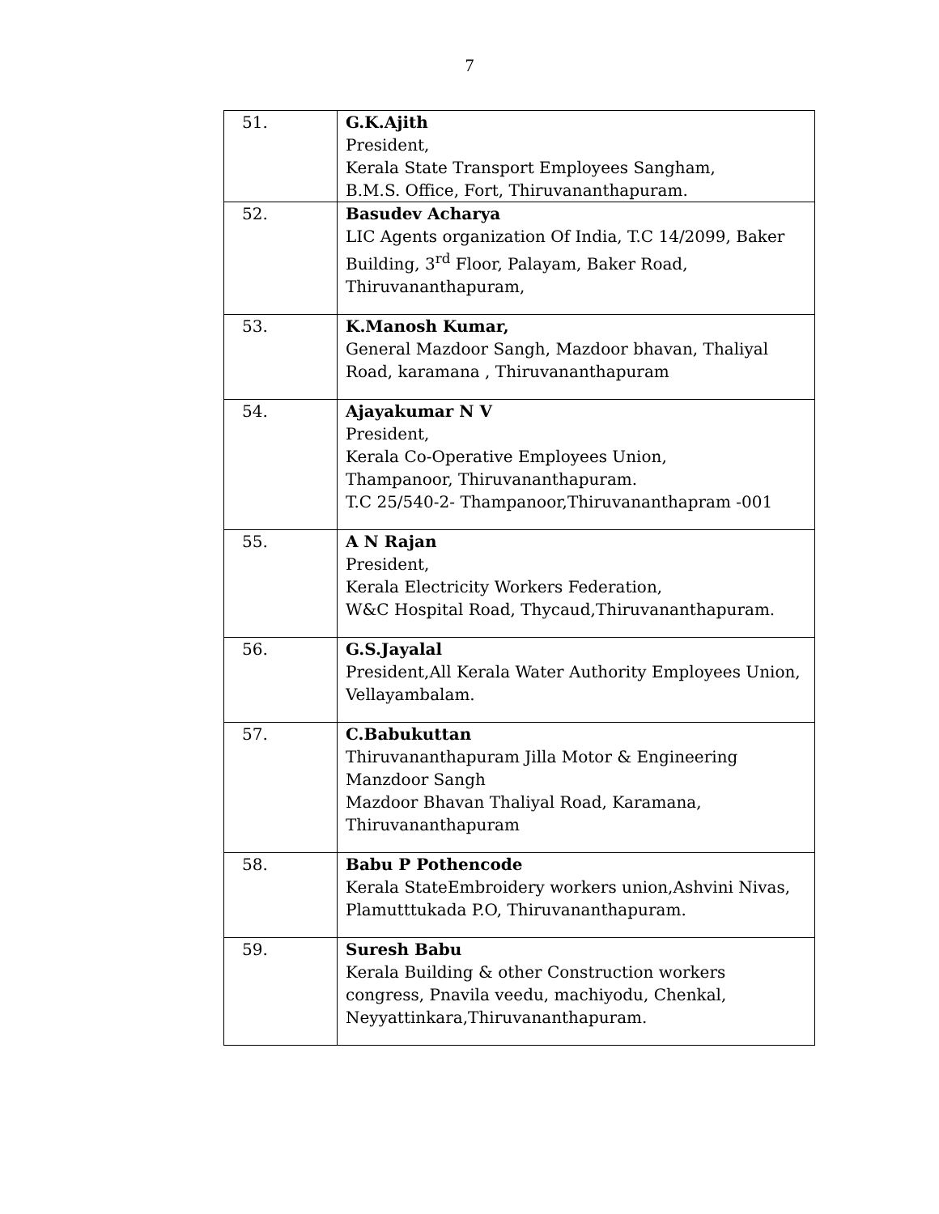7
| 51. | G.K.Ajith President, Kerala State Transport Employees Sangham, B.M.S. Office, Fort, Thiruvananthapuram. |
| 52. | Basudev Acharya LIC Agents organization Of India, T.C 14/2099, Baker Building, 3<sup>rd</sup> Floor, Palayam, Baker Road, Thiruvananthapuram, |
| 53. | K.Manosh Kumar, General Mazdoor Sangh, Mazdoor bhavan, Thaliyal Road, karamana , Thiruvananthapuram |
| 54. | Ajayakumar N V President, Kerala Co-Operative Employees Union, Thampanoor, Thiruvananthapuram. T.C 25/540-2- Thampanoor,Thiruvananthapram -001 |
| 55. | A N Rajan President, Kerala Electricity Workers Federation, W&C Hospital Road, Thycaud,Thiruvananthapuram. |
| 56. | G.S.Jayalal President,All Kerala Water Authority Employees Union, Vellayambalam. |
| 57. | C.Babukuttan Thiruvananthapuram Jilla Motor & Engineering Manzdoor Sangh Mazdoor Bhavan Thaliyal Road, Karamana, Thiruvananthapuram |
| 58. | Babu P Pothencode Kerala StateEmbroidery workers union,Ashvini Nivas, Plamutttukada P.O, Thiruvananthapuram. |
| 59. | Suresh Babu Kerala Building & other Construction workers congress, Pnavila veedu, machiyodu, Chenkal, Neyyattinkara,Thiruvananthapuram. |